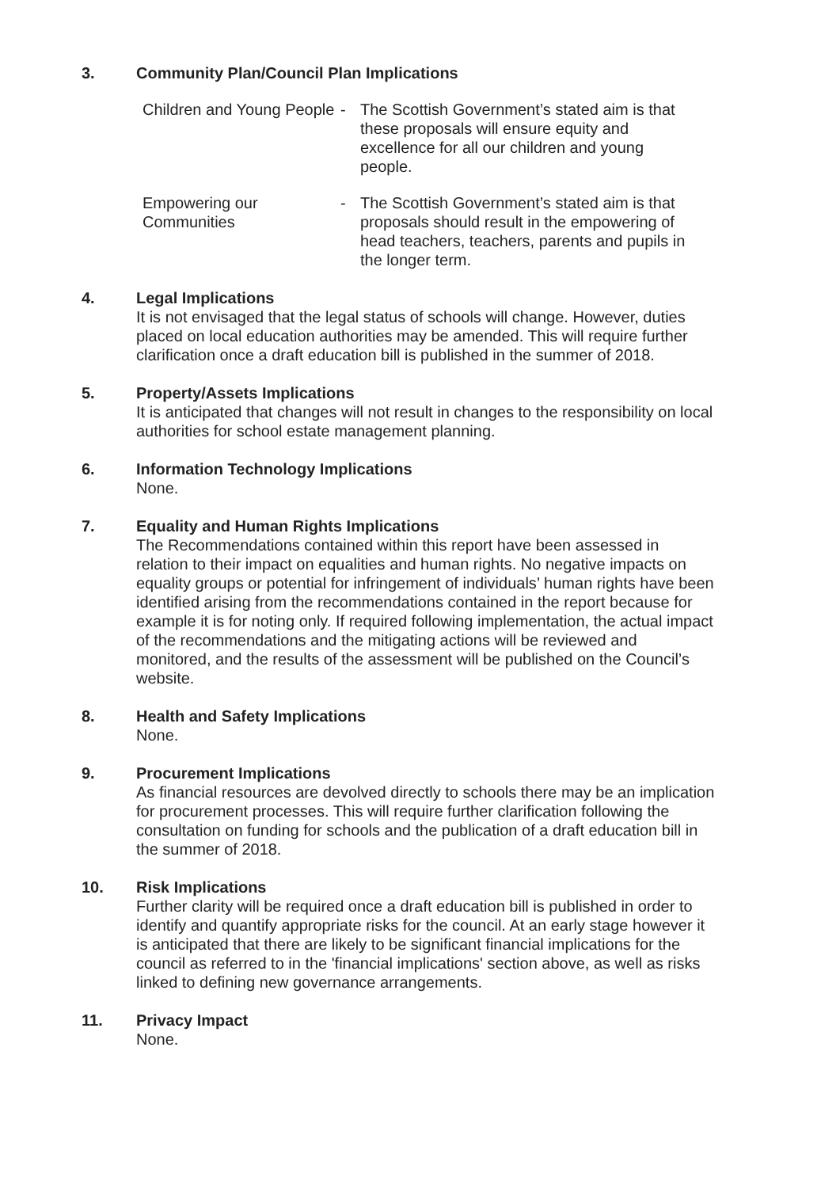3. Community Plan/Council Plan Implications
Children and Young People
- The Scottish Government’s stated aim is that these proposals will ensure equity and excellence for all our children and young people.
Empowering our Communities
- The Scottish Government’s stated aim is that proposals should result in the empowering of head teachers, teachers, parents and pupils in the longer term.
4. Legal Implications
It is not envisaged that the legal status of schools will change. However, duties placed on local education authorities may be amended. This will require further clarification once a draft education bill is published in the summer of 2018.
5. Property/Assets Implications
It is anticipated that changes will not result in changes to the responsibility on local authorities for school estate management planning.
6. Information Technology Implications
None.
7. Equality and Human Rights Implications
The Recommendations contained within this report have been assessed in relation to their impact on equalities and human rights. No negative impacts on equality groups or potential for infringement of individuals’ human rights have been identified arising from the recommendations contained in the report because for example it is for noting only. If required following implementation, the actual impact of the recommendations and the mitigating actions will be reviewed and monitored, and the results of the assessment will be published on the Council’s website.
8. Health and Safety Implications
None.
9. Procurement Implications
As financial resources are devolved directly to schools there may be an implication for procurement processes. This will require further clarification following the consultation on funding for schools and the publication of a draft education bill in the summer of 2018.
10. Risk Implications
Further clarity will be required once a draft education bill is published in order to identify and quantify appropriate risks for the council. At an early stage however it is anticipated that there are likely to be significant financial implications for the council as referred to in the 'financial implications' section above, as well as risks linked to defining new governance arrangements.
11. Privacy Impact
None.